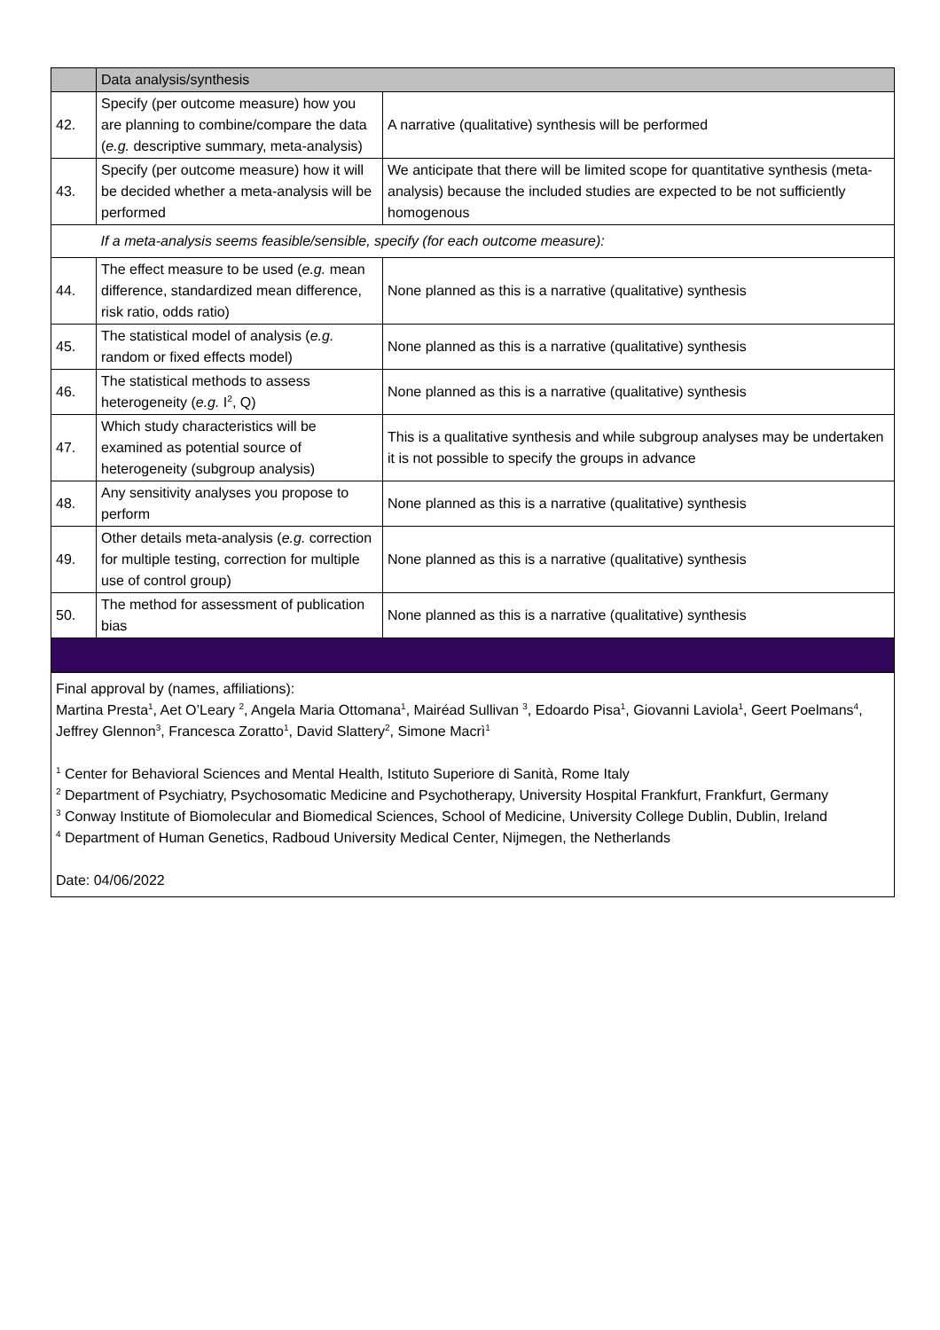| | Data analysis/synthesis | |
| 42. | Specify (per outcome measure) how you are planning to combine/compare the data ( e.g. descriptive summary, meta-analysis) | A narrative (qualitative) synthesis will be performed |
| 43. | Specify (per outcome measure) how it will be decided whether a meta-analysis will be performed | We anticipate that there will be limited scope for quantitative synthesis (meta-analysis) because the included studies are expected to be not sufficiently homogenous |
| | If a meta-analysis seems feasible/sensible, specify (for each outcome measure): | |
| 44. | The effect measure to be used ( e.g. mean difference, standardized mean difference, risk ratio, odds ratio) | None planned as this is a narrative (qualitative) synthesis |
| 45. | The statistical model of analysis ( e.g. random or fixed effects model) | None planned as this is a narrative (qualitative) synthesis |
| 46. | The statistical methods to assess heterogeneity ( e.g. I<sup>2</sup>, Q) | None planned as this is a narrative (qualitative) synthesis |
| 47. | Which study characteristics will be examined as potential source of heterogeneity (subgroup analysis) | This is a qualitative synthesis and while subgroup analyses may be undertaken it is not possible to specify the groups in advance |
| 48. | Any sensitivity analyses you propose to perform | None planned as this is a narrative (qualitative) synthesis |
| 49. | Other details meta-analysis ( e.g. correction for multiple testing, correction for multiple use of control group) | None planned as this is a narrative (qualitative) synthesis |
| 50. | The method for assessment of publication bias | None planned as this is a narrative (qualitative) synthesis |
| Final approval by (names, affiliations): Martina Presta<sup>1</sup>, Aet O’Leary <sup>2</sup>, Angela Maria Ottomana<sup>1</sup>, Mairéad Sullivan <sup>3</sup>, Edoardo Pisa<sup>1</sup>, Giovanni Laviola<sup>1</sup>, Geert Poelmans<sup>4</sup>, Jeffrey Glennon<sup>3</sup>, Francesca Zoratto<sup>1</sup>, David Slattery<sup>2</sup>, Simone Macrì<sup>1</sup> <sup>1</sup> Center for Behavioral Sciences and Mental Health, Istituto Superiore di Sanità, Rome Italy <sup>2</sup> Department of Psychiatry, Psychosomatic Medicine and Psychotherapy, University Hospital Frankfurt, Frankfurt, Germany <sup>3</sup> Conway Institute of Biomolecular and Biomedical Sciences, School of Medicine, University College Dublin, Dublin, Ireland <sup>4</sup> Department of Human Genetics, Radboud University Medical Center, Nijmegen, the Netherlands Date: 04/06/2022 | | |